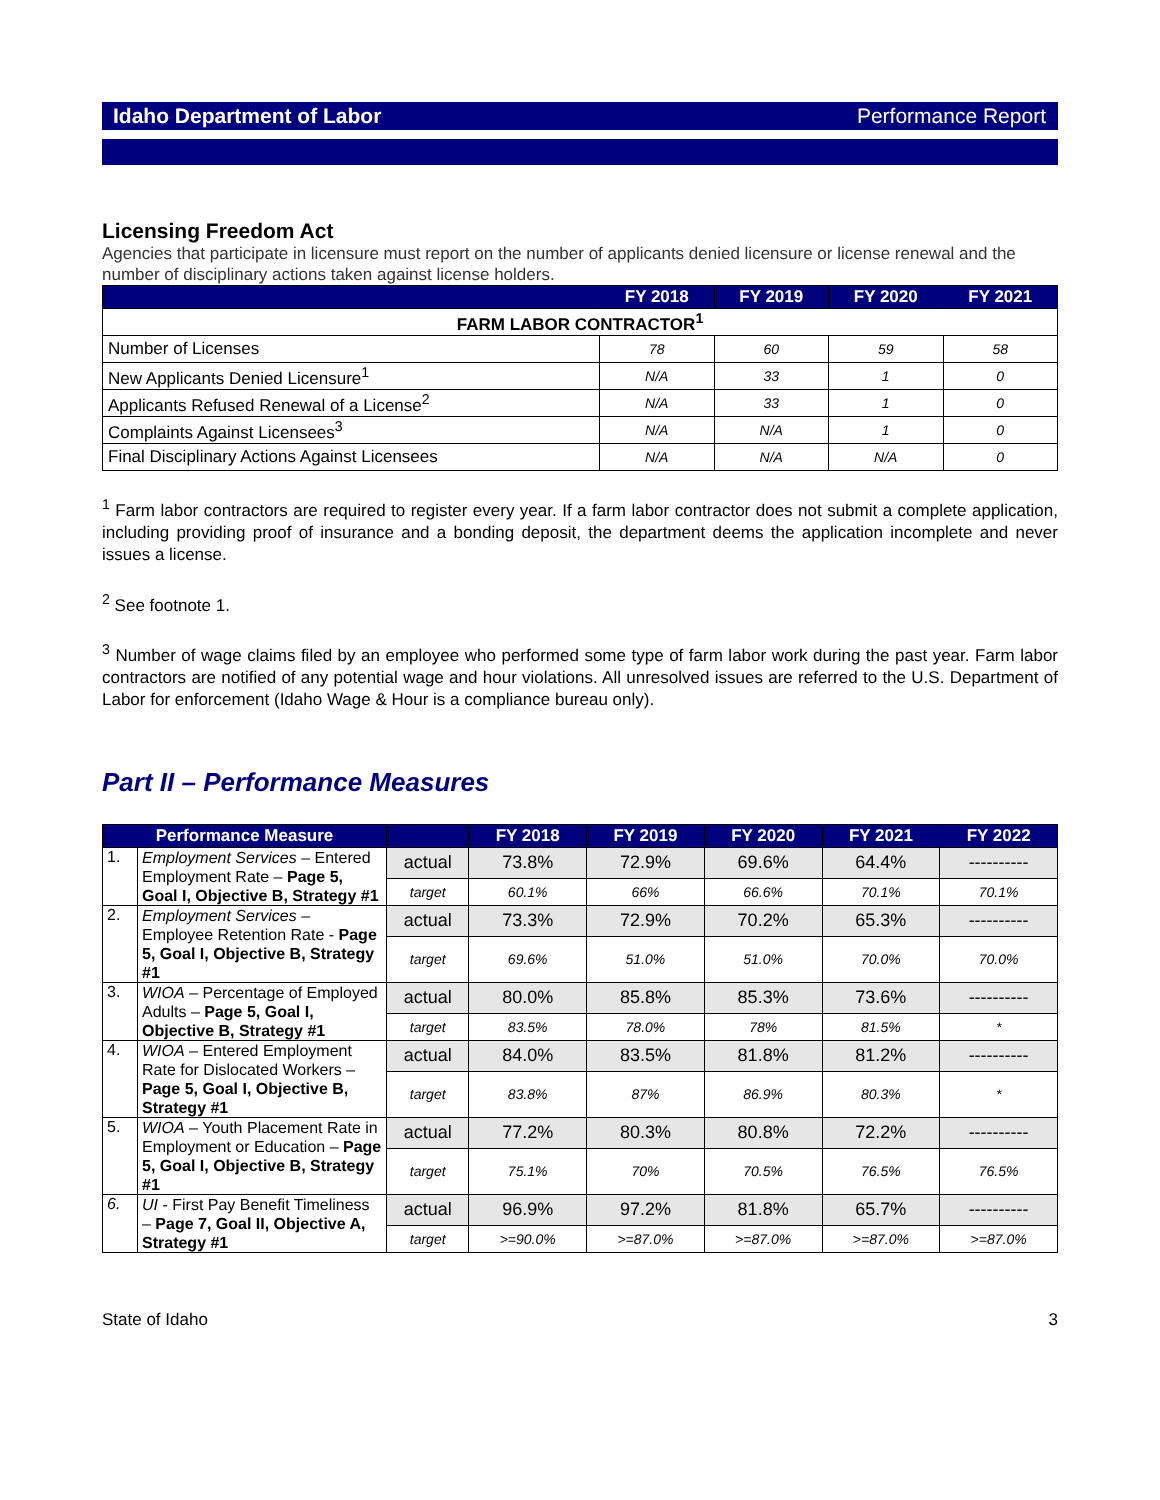Idaho Department of Labor Performance Report
Licensing Freedom Act
Agencies that participate in licensure must report on the number of applicants denied licensure or license renewal and the number of disciplinary actions taken against license holders.
| | FY 2018 | FY 2019 | FY 2020 | FY 2021 |
| --- | --- | --- | --- | --- |
| FARM LABOR CONTRACTOR<sup>1</sup> | | | | |
| Number of Licenses | 78 | 60 | 59 | 58 |
| New Applicants Denied Licensure<sup>1</sup> | N/A | 33 | 1 | 0 |
| Applicants Refused Renewal of a License<sup>2</sup> | N/A | 33 | 1 | 0 |
| Complaints Against Licensees<sup>3</sup> | N/A | N/A | 1 | 0 |
| Final Disciplinary Actions Against Licensees | N/A | N/A | N/A | 0 |
<sup>1</sup> Farm labor contractors are required to register every year. If a farm labor contractor does not submit a complete application, including providing proof of insurance and a bonding deposit, the department deems the application incomplete and never issues a license.
<sup>2</sup> See footnote 1.
<sup>3</sup> Number of wage claims filed by an employee who performed some type of farm labor work during the past year. Farm labor contractors are notified of any potential wage and hour violations. All unresolved issues are referred to the U.S. Department of Labor for enforcement (Idaho Wage & Hour is a compliance bureau only).
Part II – Performance Measures
| Performance Measure | | | FY 2018 | FY 2019 | FY 2020 | FY 2021 | FY 2022 |
| --- | --- | --- | --- | --- | --- | --- | --- |
| 1. | Employment Services – Entered Employment Rate – Page 5, Goal I, Objective B, Strategy #1 | actual | 73.8% | 72.9% | 69.6% | 64.4% | ---------- |
| | | target | 60.1% | 66% | 66.6% | 70.1% | 70.1% |
| 2. | Employment Services – Employee Retention Rate - Page 5, Goal I, Objective B, Strategy #1 | actual | 73.3% | 72.9% | 70.2% | 65.3% | ---------- |
| | | target | 69.6% | 51.0% | 51.0% | 70.0% | 70.0% |
| 3. | WIOA – Percentage of Employed Adults – Page 5, Goal I, Objective B, Strategy #1 | actual | 80.0% | 85.8% | 85.3% | 73.6% | ---------- |
| | | target | 83.5% | 78.0% | 78% | 81.5% | * |
| 4. | WIOA – Entered Employment Rate for Dislocated Workers – Page 5, Goal I, Objective B, Strategy #1 | actual | 84.0% | 83.5% | 81.8% | 81.2% | ---------- |
| | | target | 83.8% | 87% | 86.9% | 80.3% | * |
| 5. | WIOA – Youth Placement Rate in Employment or Education – Page 5, Goal I, Objective B, Strategy #1 | actual | 77.2% | 80.3% | 80.8% | 72.2% | ---------- |
| | | target | 75.1% | 70% | 70.5% | 76.5% | 76.5% |
| 6. | UI - First Pay Benefit Timeliness – Page 7, Goal II, Objective A, Strategy #1 | actual | 96.9% | 97.2% | 81.8% | 65.7% | ---------- |
| | | target | >=90.0% | >=87.0% | >=87.0% | >=87.0% | >=87.0% |
State of Idaho 3